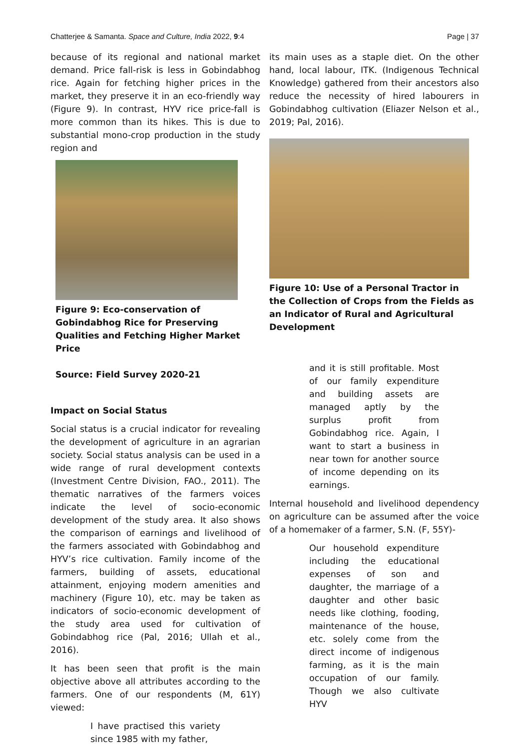Chatterjee & Samanta. Space and Culture, India 2022, 9:4 Page | 37
because of its regional and national market demand. Price fall-risk is less in Gobindabhog rice. Again for fetching higher prices in the market, they preserve it in an eco-friendly way (Figure 9). In contrast, HYV rice price-fall is more common than its hikes. This is due to substantial mono-crop production in the study region and
Figure 9: Eco-conservation of Gobindabhog Rice for Preserving Qualities and Fetching Higher Market Price
Source: Field Survey 2020-21
Impact on Social Status
Social status is a crucial indicator for revealing the development of agriculture in an agrarian society. Social status analysis can be used in a wide range of rural development contexts (Investment Centre Division, FAO., 2011). The thematic narratives of the farmers voices indicate the level of socio-economic development of the study area. It also shows the comparison of earnings and livelihood of the farmers associated with Gobindabhog and HYV’s rice cultivation. Family income of the farmers, building of assets, educational attainment, enjoying modern amenities and machinery (Figure 10), etc. may be taken as indicators of socio-economic development of the study area used for cultivation of Gobindabhog rice (Pal, 2016; Ullah et al., 2016).
It has been seen that profit is the main objective above all attributes according to the farmers. One of our respondents (M, 61Y) viewed:
I have practised this variety since 1985 with my father,
its main uses as a staple diet. On the other hand, local labour, ITK. (Indigenous Technical Knowledge) gathered from their ancestors also reduce the necessity of hired labourers in Gobindabhog cultivation (Eliazer Nelson et al., 2019; Pal, 2016).
Figure 10: Use of a Personal Tractor in the Collection of Crops from the Fields as an Indicator of Rural and Agricultural Development
and it is still profitable. Most of our family expenditure and building assets are managed aptly by the surplus profit from Gobindabhog rice. Again, I want to start a business in near town for another source of income depending on its earnings.
Internal household and livelihood dependency on agriculture can be assumed after the voice of a homemaker of a farmer, S.N. (F, 55Y)-
Our household expenditure including the educational expenses of son and daughter, the marriage of a daughter and other basic needs like clothing, fooding, maintenance of the house, etc. solely come from the direct income of indigenous farming, as it is the main occupation of our family. Though we also cultivate HYV